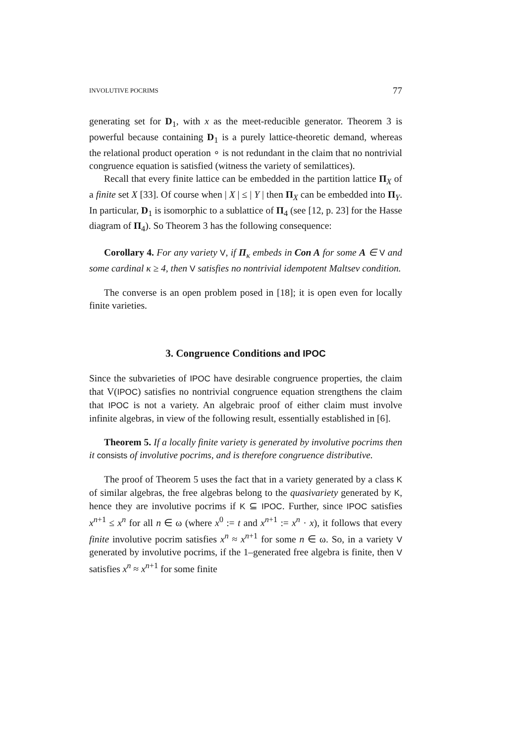INVOLUTIVE POCRIMS 77
generating set for D<sub>1</sub>, with x as the meet-reducible generator. Theorem 3 is powerful because containing D<sub>1</sub> is a purely lattice-theoretic demand, whereas the relational product operation ∘ is not redundant in the claim that no nontrivial congruence equation is satisfied (witness the variety of semilattices).
Recall that every finite lattice can be embedded in the partition lattice Π<sub>X</sub> of a finite set X [33]. Of course when | X | ≤ | Y | then Π<sub>X</sub> can be embedded into Π<sub>Y</sub>. In particular, D<sub>1</sub> is isomorphic to a sublattice of Π<sub>4</sub> (see [12, p. 23] for the Hasse diagram of Π<sub>4</sub>). So Theorem 3 has the following consequence:
Corollary 4. For any variety V, if Π<sub>κ</sub> embeds in Con A for some A ∈ V and some cardinal κ ≥ 4, then V satisfies no nontrivial idempotent Maltsev condition.
The converse is an open problem posed in [18]; it is open even for locally finite varieties.
3. Congruence Conditions and IPOC
Since the subvarieties of IPOC have desirable congruence properties, the claim that V(IPOC) satisfies no nontrivial congruence equation strengthens the claim that IPOC is not a variety. An algebraic proof of either claim must involve infinite algebras, in view of the following result, essentially established in [6].
Theorem 5. If a locally finite variety is generated by involutive pocrims then it consists of involutive pocrims, and is therefore congruence distributive.
The proof of Theorem 5 uses the fact that in a variety generated by a class K of similar algebras, the free algebras belong to the quasivariety generated by K, hence they are involutive pocrims if K ⊆ IPOC. Further, since IPOC satisfies x<sup>n+1</sup> ≤ x<sup>n</sup> for all n ∈ ω (where x<sup>0</sup> := t and x<sup>n+1</sup> := x<sup>n</sup> · x), it follows that every finite involutive pocrim satisfies x<sup>n</sup> ≈ x<sup>n+1</sup> for some n ∈ ω. So, in a variety V generated by involutive pocrims, if the 1–generated free algebra is finite, then V satisfies x<sup>n</sup> ≈ x<sup>n+1</sup> for some finite